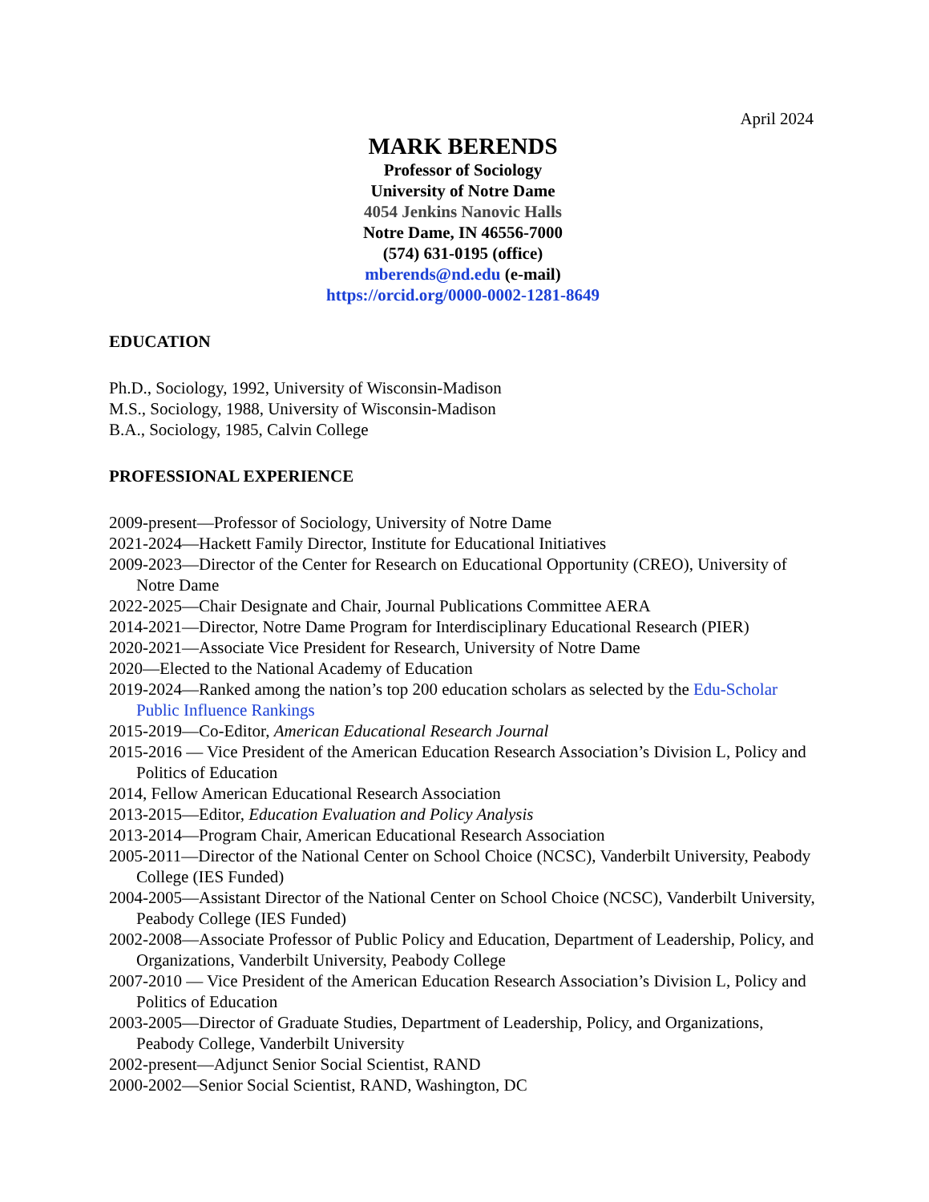April 2024
MARK BERENDS
Professor of Sociology
University of Notre Dame
4054 Jenkins Nanovic Halls
Notre Dame, IN 46556-7000
(574) 631-0195 (office)
mberends@nd.edu (e-mail)
https://orcid.org/0000-0002-1281-8649
EDUCATION
Ph.D., Sociology, 1992, University of Wisconsin-Madison
M.S., Sociology, 1988, University of Wisconsin-Madison
B.A., Sociology, 1985, Calvin College
PROFESSIONAL EXPERIENCE
2009-present—Professor of Sociology, University of Notre Dame
2021-2024—Hackett Family Director, Institute for Educational Initiatives
2009-2023—Director of the Center for Research on Educational Opportunity (CREO), University of Notre Dame
2022-2025—Chair Designate and Chair, Journal Publications Committee AERA
2014-2021—Director, Notre Dame Program for Interdisciplinary Educational Research (PIER)
2020-2021—Associate Vice President for Research, University of Notre Dame
2020—Elected to the National Academy of Education
2019-2024—Ranked among the nation’s top 200 education scholars as selected by the Edu-Scholar Public Influence Rankings
2015-2019—Co-Editor, American Educational Research Journal
2015-2016 — Vice President of the American Education Research Association’s Division L, Policy and Politics of Education
2014, Fellow American Educational Research Association
2013-2015—Editor, Education Evaluation and Policy Analysis
2013-2014—Program Chair, American Educational Research Association
2005-2011—Director of the National Center on School Choice (NCSC), Vanderbilt University, Peabody College (IES Funded)
2004-2005—Assistant Director of the National Center on School Choice (NCSC), Vanderbilt University, Peabody College (IES Funded)
2002-2008—Associate Professor of Public Policy and Education, Department of Leadership, Policy, and Organizations, Vanderbilt University, Peabody College
2007-2010 — Vice President of the American Education Research Association’s Division L, Policy and Politics of Education
2003-2005—Director of Graduate Studies, Department of Leadership, Policy, and Organizations, Peabody College, Vanderbilt University
2002-present—Adjunct Senior Social Scientist, RAND
2000-2002—Senior Social Scientist, RAND, Washington, DC